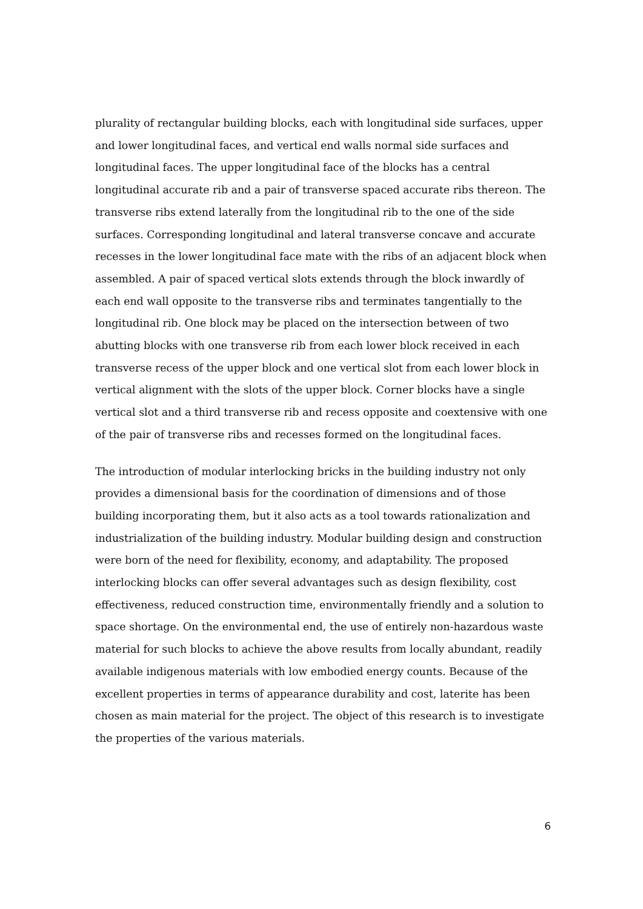plurality of rectangular building blocks, each with longitudinal side surfaces, upper and lower longitudinal faces, and vertical end walls normal side surfaces and longitudinal faces. The upper longitudinal face of the blocks has a central longitudinal accurate rib and a pair of transverse spaced accurate ribs thereon. The transverse ribs extend laterally from the longitudinal rib to the one of the side surfaces. Corresponding longitudinal and lateral transverse concave and accurate recesses in the lower longitudinal face mate with the ribs of an adjacent block when assembled. A pair of spaced vertical slots extends through the block inwardly of each end wall opposite to the transverse ribs and terminates tangentially to the longitudinal rib. One block may be placed on the intersection between of two abutting blocks with one transverse rib from each lower block received in each transverse recess of the upper block and one vertical slot from each lower block in vertical alignment with the slots of the upper block. Corner blocks have a single vertical slot and a third transverse rib and recess opposite and coextensive with one of the pair of transverse ribs and recesses formed on the longitudinal faces.
The introduction of modular interlocking bricks in the building industry not only provides a dimensional basis for the coordination of dimensions and of those building incorporating them, but it also acts as a tool towards rationalization and industrialization of the building industry. Modular building design and construction were born of the need for flexibility, economy, and adaptability. The proposed interlocking blocks can offer several advantages such as design flexibility, cost effectiveness, reduced construction time, environmentally friendly and a solution to space shortage. On the environmental end, the use of entirely non-hazardous waste material for such blocks to achieve the above results from locally abundant, readily available indigenous materials with low embodied energy counts. Because of the excellent properties in terms of appearance durability and cost, laterite has been chosen as main material for the project. The object of this research is to investigate the properties of the various materials.
6